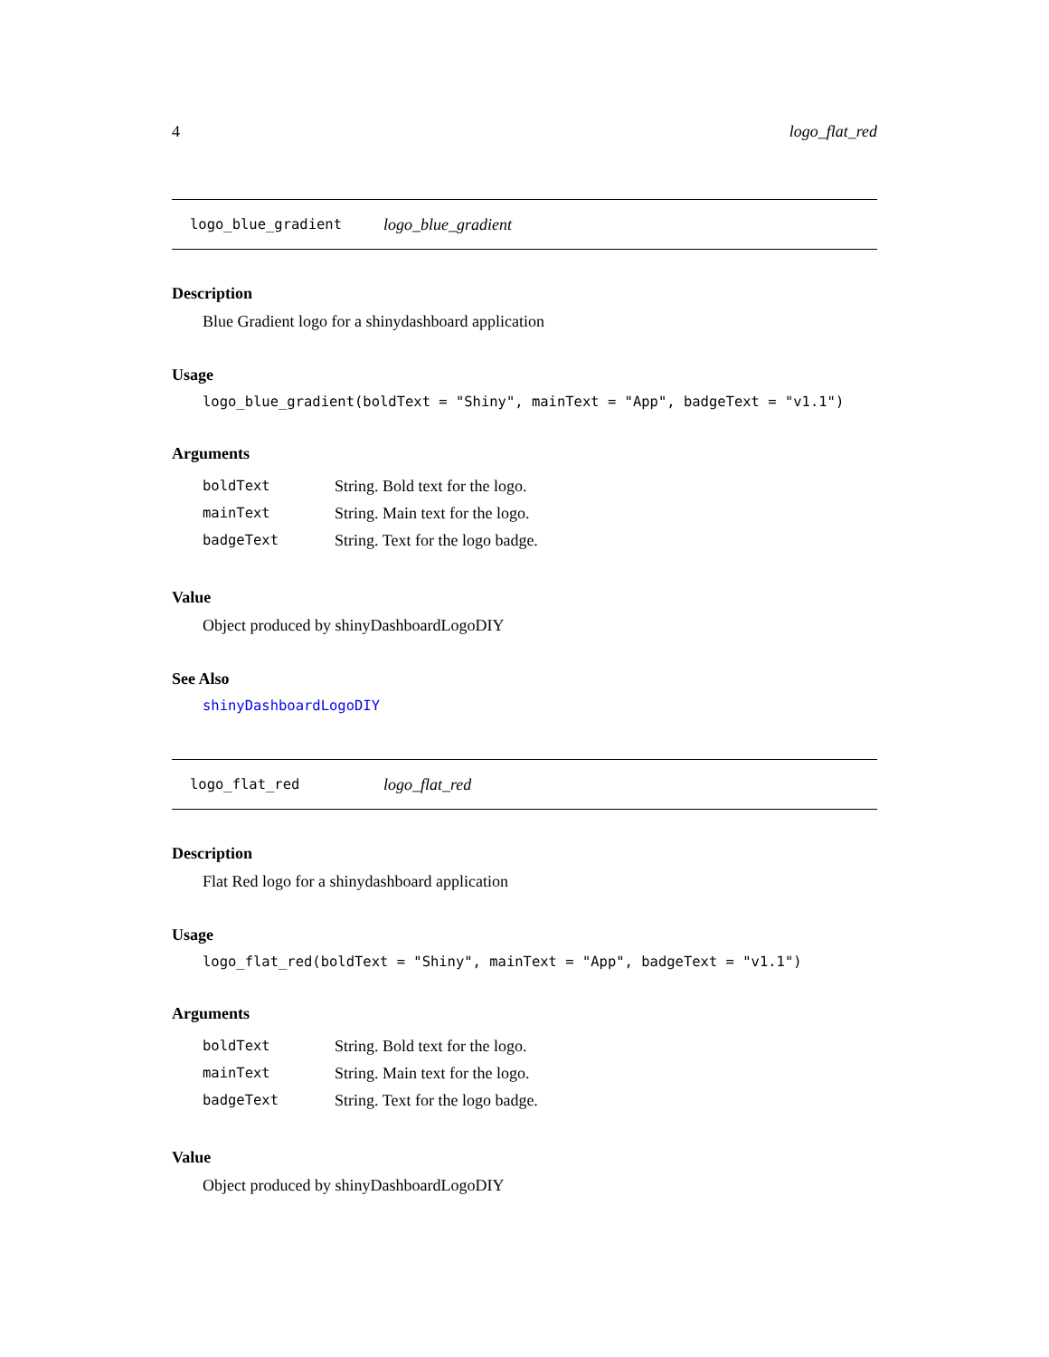4 logo_flat_red
logo_blue_gradient logo_blue_gradient
Description
Blue Gradient logo for a shinydashboard application
Usage
logo_blue_gradient(boldText = "Shiny", mainText = "App", badgeText = "v1.1")
Arguments
| boldText | String. Bold text for the logo. |
| mainText | String. Main text for the logo. |
| badgeText | String. Text for the logo badge. |
Value
Object produced by shinyDashboardLogoDIY
See Also
shinyDashboardLogoDIY
logo_flat_red logo_flat_red
Description
Flat Red logo for a shinydashboard application
Usage
logo_flat_red(boldText = "Shiny", mainText = "App", badgeText = "v1.1")
Arguments
| boldText | String. Bold text for the logo. |
| mainText | String. Main text for the logo. |
| badgeText | String. Text for the logo badge. |
Value
Object produced by shinyDashboardLogoDIY